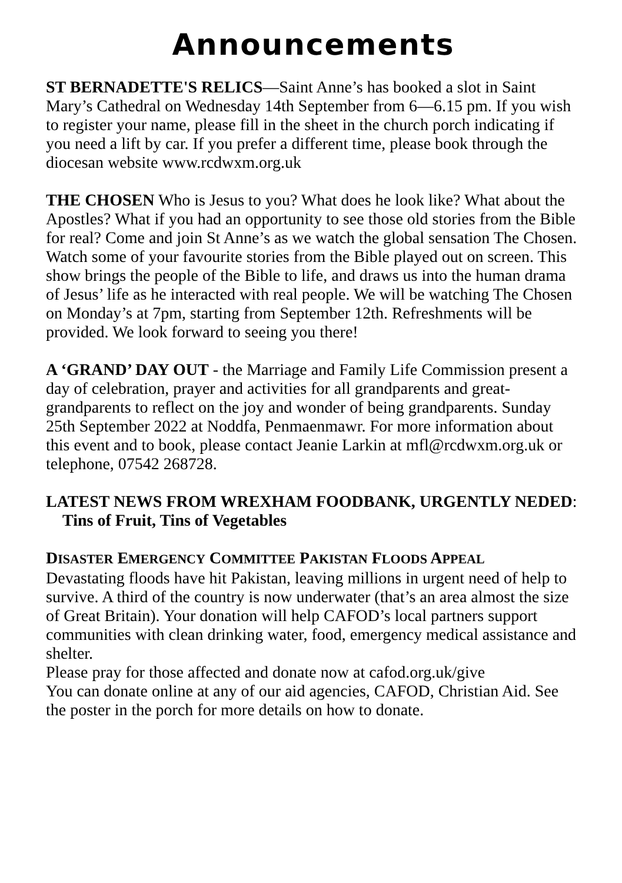Announcements
ST BERNADETTE'S RELICS—Saint Anne’s has booked a slot in Saint Mary’s Cathedral on Wednesday 14th September from 6—6.15 pm. If you wish to register your name, please fill in the sheet in the church porch indicating if you need a lift by car. If you prefer a different time, please book through the diocesan website www.rcdwxm.org.uk
THE CHOSEN Who is Jesus to you? What does he look like? What about the Apostles? What if you had an opportunity to see those old stories from the Bible for real? Come and join St Anne’s as we watch the global sensation The Chosen. Watch some of your favourite stories from the Bible played out on screen. This show brings the people of the Bible to life, and draws us into the human drama of Jesus’ life as he interacted with real people. We will be watching The Chosen on Monday’s at 7pm, starting from September 12th. Refreshments will be provided. We look forward to seeing you there!
A ‘GRAND’ DAY OUT - the Marriage and Family Life Commission present a day of celebration, prayer and activities for all grandparents and great-grandparents to reflect on the joy and wonder of being grandparents. Sunday 25th September 2022 at Noddfa, Penmaenmawr. For more information about this event and to book, please contact Jeanie Larkin at mfl@rcdwxm.org.uk or telephone, 07542 268728.
LATEST NEWS FROM WREXHAM FOODBANK, URGENTLY NEDED: Tins of Fruit, Tins of Vegetables
DISASTER EMERGENCY COMMITTEE PAKISTAN FLOODS APPEAL
Devastating floods have hit Pakistan, leaving millions in urgent need of help to survive. A third of the country is now underwater (that’s an area almost the size of Great Britain). Your donation will help CAFOD’s local partners support communities with clean drinking water, food, emergency medical assistance and shelter.
Please pray for those affected and donate now at cafod.org.uk/give
You can donate online at any of our aid agencies, CAFOD, Christian Aid. See the poster in the porch for more details on how to donate.